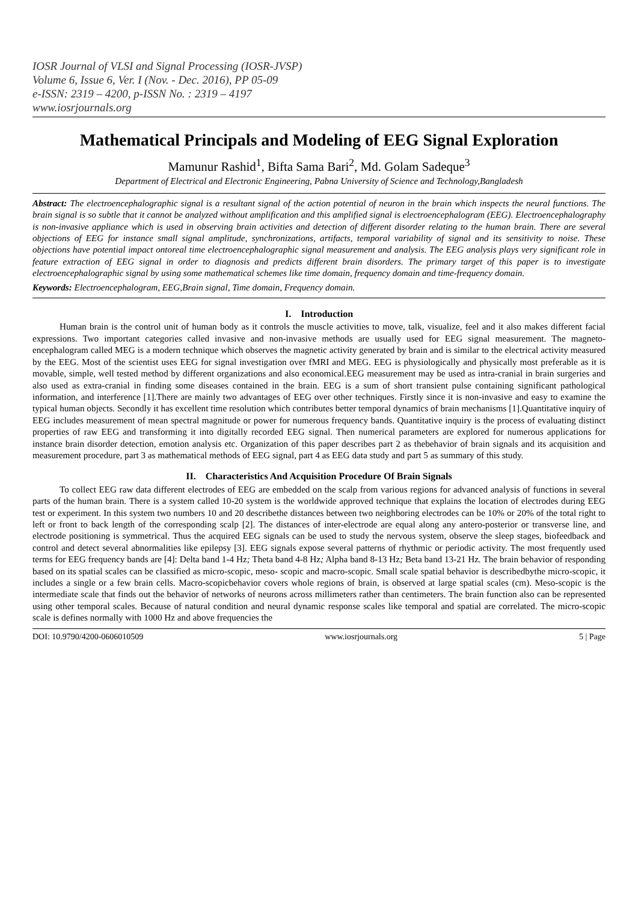IOSR Journal of VLSI and Signal Processing (IOSR-JVSP)
Volume 6, Issue 6, Ver. I (Nov. - Dec. 2016), PP 05-09
e-ISSN: 2319 – 4200, p-ISSN No. : 2319 – 4197
www.iosrjournals.org
Mathematical Principals and Modeling of EEG Signal Exploration
Mamunur Rashid<sup>1</sup>, Bifta Sama Bari<sup>2</sup>, Md. Golam Sadeque<sup>3</sup>
Department of Electrical and Electronic Engineering, Pabna University of Science and Technology,Bangladesh
Abstract: The electroencephalographic signal is a resultant signal of the action potential of neuron in the brain which inspects the neural functions. The brain signal is so subtle that it cannot be analyzed without amplification and this amplified signal is electroencephalogram (EEG). Electroencephalography is non-invasive appliance which is used in observing brain activities and detection of different disorder relating to the human brain. There are several objections of EEG for instance small signal amplitude, synchronizations, artifacts, temporal variability of signal and its sensitivity to noise. These objections have potential impact ontoreal time electroencephalographic signal measurement and analysis. The EEG analysis plays very significant role in feature extraction of EEG signal in order to diagnosis and predicts different brain disorders. The primary target of this paper is to investigate electroencephalographic signal by using some mathematical schemes like time domain, frequency domain and time-frequency domain.
Keywords: Electroencephalogram, EEG,Brain signal, Time domain, Frequency domain.
I. Introduction
Human brain is the control unit of human body as it controls the muscle activities to move, talk, visualize, feel and it also makes different facial expressions. Two important categories called invasive and non-invasive methods are usually used for EEG signal measurement. The magneto-encephalogram called MEG is a modern technique which observes the magnetic activity generated by brain and is similar to the electrical activity measured by the EEG. Most of the scientist uses EEG for signal investigation over fMRI and MEG. EEG is physiologically and physically most preferable as it is movable, simple, well tested method by different organizations and also economical.EEG measurement may be used as intra-cranial in brain surgeries and also used as extra-cranial in finding some diseases contained in the brain. EEG is a sum of short transient pulse containing significant pathological information, and interference [1].There are mainly two advantages of EEG over other techniques. Firstly since it is non-invasive and easy to examine the typical human objects. Secondly it has excellent time resolution which contributes better temporal dynamics of brain mechanisms [1].Quantitative inquiry of EEG includes measurement of mean spectral magnitude or power for numerous frequency bands. Quantitative inquiry is the process of evaluating distinct properties of raw EEG and transforming it into digitally recorded EEG signal. Then numerical parameters are explored for numerous applications for instance brain disorder detection, emotion analysis etc. Organization of this paper describes part 2 as thebehavior of brain signals and its acquisition and measurement procedure, part 3 as mathematical methods of EEG signal, part 4 as EEG data study and part 5 as summary of this study.
II. Characteristics And Acquisition Procedure Of Brain Signals
To collect EEG raw data different electrodes of EEG are embedded on the scalp from various regions for advanced analysis of functions in several parts of the human brain. There is a system called 10-20 system is the worldwide approved technique that explains the location of electrodes during EEG test or experiment. In this system two numbers 10 and 20 describethe distances between two neighboring electrodes can be 10% or 20% of the total right to left or front to back length of the corresponding scalp [2]. The distances of inter-electrode are equal along any antero-posterior or transverse line, and electrode positioning is symmetrical. Thus the acquired EEG signals can be used to study the nervous system, observe the sleep stages, biofeedback and control and detect several abnormalities like epilepsy [3]. EEG signals expose several patterns of rhythmic or periodic activity. The most frequently used terms for EEG frequency bands are [4]: Delta band 1-4 Hz; Theta band 4-8 Hz; Alpha band 8-13 Hz; Beta band 13-21 Hz. The brain behavior of responding based on its spatial scales can be classified as micro-scopic, meso- scopic and macro-scopic. Small scale spatial behavior is describedbythe micro-scopic, it includes a single or a few brain cells. Macro-scopicbehavior covers whole regions of brain, is observed at large spatial scales (cm). Meso-scopic is the intermediate scale that finds out the behavior of networks of neurons across millimeters rather than centimeters. The brain function also can be represented using other temporal scales. Because of natural condition and neural dynamic response scales like temporal and spatial are correlated. The micro-scopic scale is defines normally with 1000 Hz and above frequencies the
DOI: 10.9790/4200-0606010509 www.iosrjournals.org 5 | Page